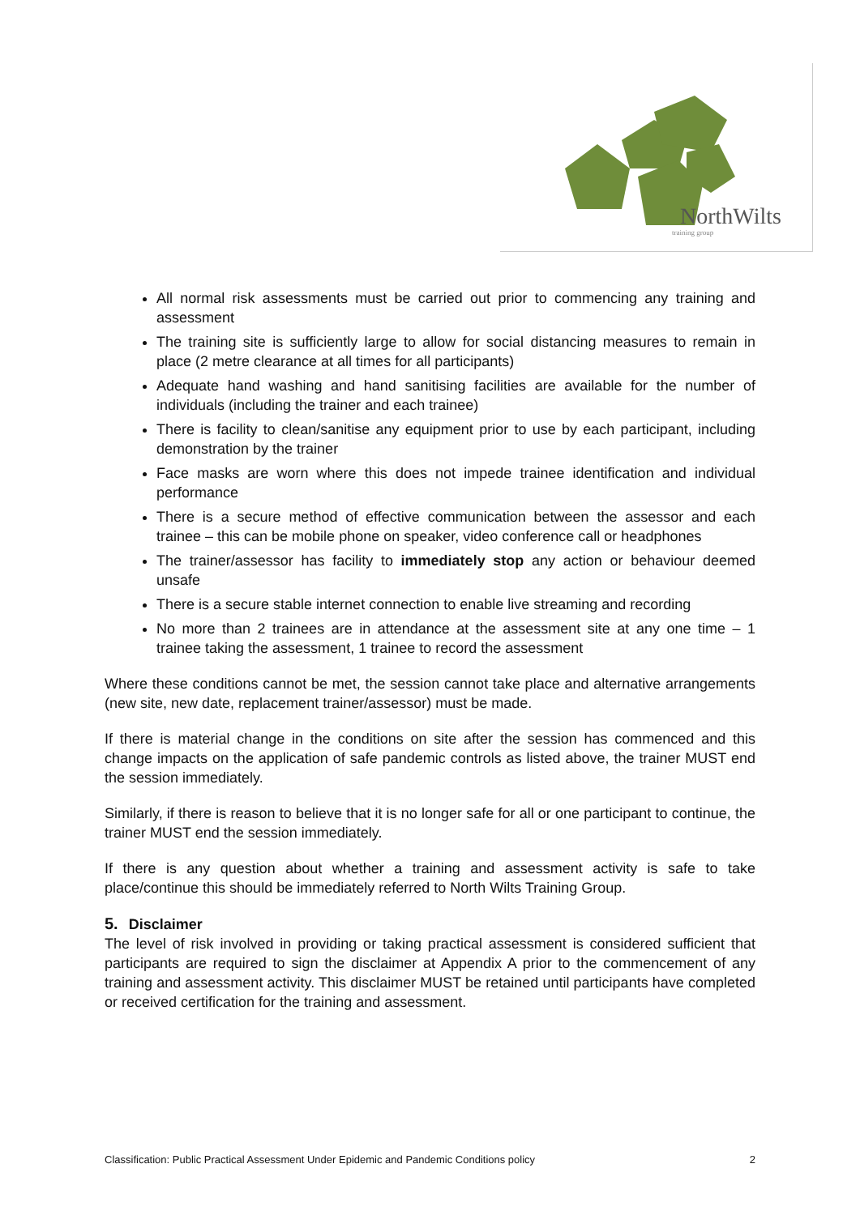NorthWilts
training group
All normal risk assessments must be carried out prior to commencing any training and assessment
The training site is sufficiently large to allow for social distancing measures to remain in place (2 metre clearance at all times for all participants)
Adequate hand washing and hand sanitising facilities are available for the number of individuals (including the trainer and each trainee)
There is facility to clean/sanitise any equipment prior to use by each participant, including demonstration by the trainer
Face masks are worn where this does not impede trainee identification and individual performance
There is a secure method of effective communication between the assessor and each trainee – this can be mobile phone on speaker, video conference call or headphones
The trainer/assessor has facility to immediately stop any action or behaviour deemed unsafe
There is a secure stable internet connection to enable live streaming and recording
No more than 2 trainees are in attendance at the assessment site at any one time – 1 trainee taking the assessment, 1 trainee to record the assessment
Where these conditions cannot be met, the session cannot take place and alternative arrangements (new site, new date, replacement trainer/assessor) must be made.
If there is material change in the conditions on site after the session has commenced and this change impacts on the application of safe pandemic controls as listed above, the trainer MUST end the session immediately.
Similarly, if there is reason to believe that it is no longer safe for all or one participant to continue, the trainer MUST end the session immediately.
If there is any question about whether a training and assessment activity is safe to take place/continue this should be immediately referred to North Wilts Training Group.
5. Disclaimer
The level of risk involved in providing or taking practical assessment is considered sufficient that participants are required to sign the disclaimer at Appendix A prior to the commencement of any training and assessment activity. This disclaimer MUST be retained until participants have completed or received certification for the training and assessment.
Classification: Public Practical Assessment Under Epidemic and Pandemic Conditions policy 2